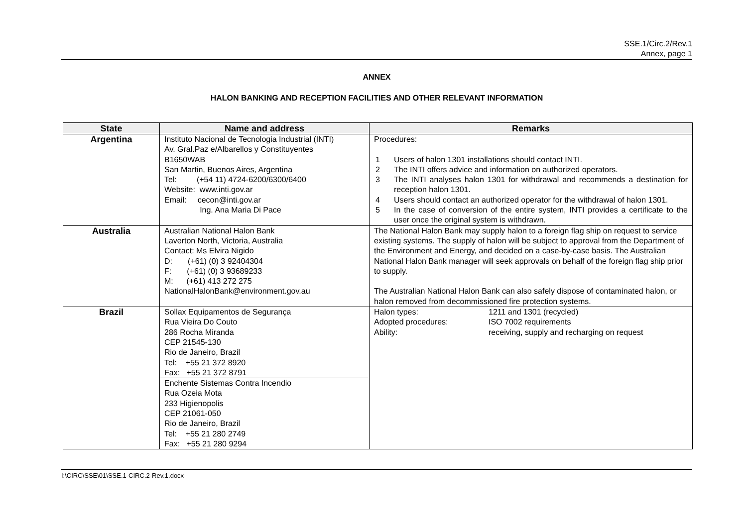SSE.1/Circ.2/Rev.1
Annex, page 1
ANNEX
HALON BANKING AND RECEPTION FACILITIES AND OTHER RELEVANT INFORMATION
| State | Name and address | Remarks |
| --- | --- | --- |
| Argentina | Instituto Nacional de Tecnologia Industrial (INTI) Av. Gral.Paz e/Albarellos y Constituyentes B1650WAB San Martin, Buenos Aires, Argentina Tel: (+54 11) 4724-6200/6300/6400 Website: www.inti.gov.ar Email: cecon@inti.gov.ar Ing. Ana Maria Di Pace | Procedures: 1 Users of halon 1301 installations should contact INTI. 2 The INTI offers advice and information on authorized operators. 3 The INTI analyses halon 1301 for withdrawal and recommends a destination for reception halon 1301. 4 Users should contact an authorized operator for the withdrawal of halon 1301. 5 In the case of conversion of the entire system, INTI provides a certificate to the user once the original system is withdrawn. |
| Australia | Australian National Halon Bank Laverton North, Victoria, Australia Contact: Ms Elvira Nigido D: (+61) (0) 3 92404304 F: (+61) (0) 3 93689233 M: (+61) 413 272 275 NationalHalonBank@environment.gov.au | The National Halon Bank may supply halon to a foreign flag ship on request to service existing systems. The supply of halon will be subject to approval from the Department of the Environment and Energy, and decided on a case-by-case basis. The Australian National Halon Bank manager will seek approvals on behalf of the foreign flag ship prior to supply. The Australian National Halon Bank can also safely dispose of contaminated halon, or halon removed from decommissioned fire protection systems. |
| Brazil | Sollax Equipamentos de Segurança Rua Vieira Do Couto 286 Rocha Miranda CEP 21545-130 Rio de Janeiro, Brazil Tel: +55 21 372 8920 Fax: +55 21 372 8791 | Halon types: 1211 and 1301 (recycled) Adopted procedures: ISO 7002 requirements Ability: receiving, supply and recharging on request |
| | Enchente Sistemas Contra Incendio Rua Ozeia Mota 233 Higienopolis CEP 21061-050 Rio de Janeiro, Brazil Tel: +55 21 280 2749 Fax: +55 21 280 9294 | |
I:\CIRC\SSE\01\SSE.1-CIRC.2-Rev.1.docx